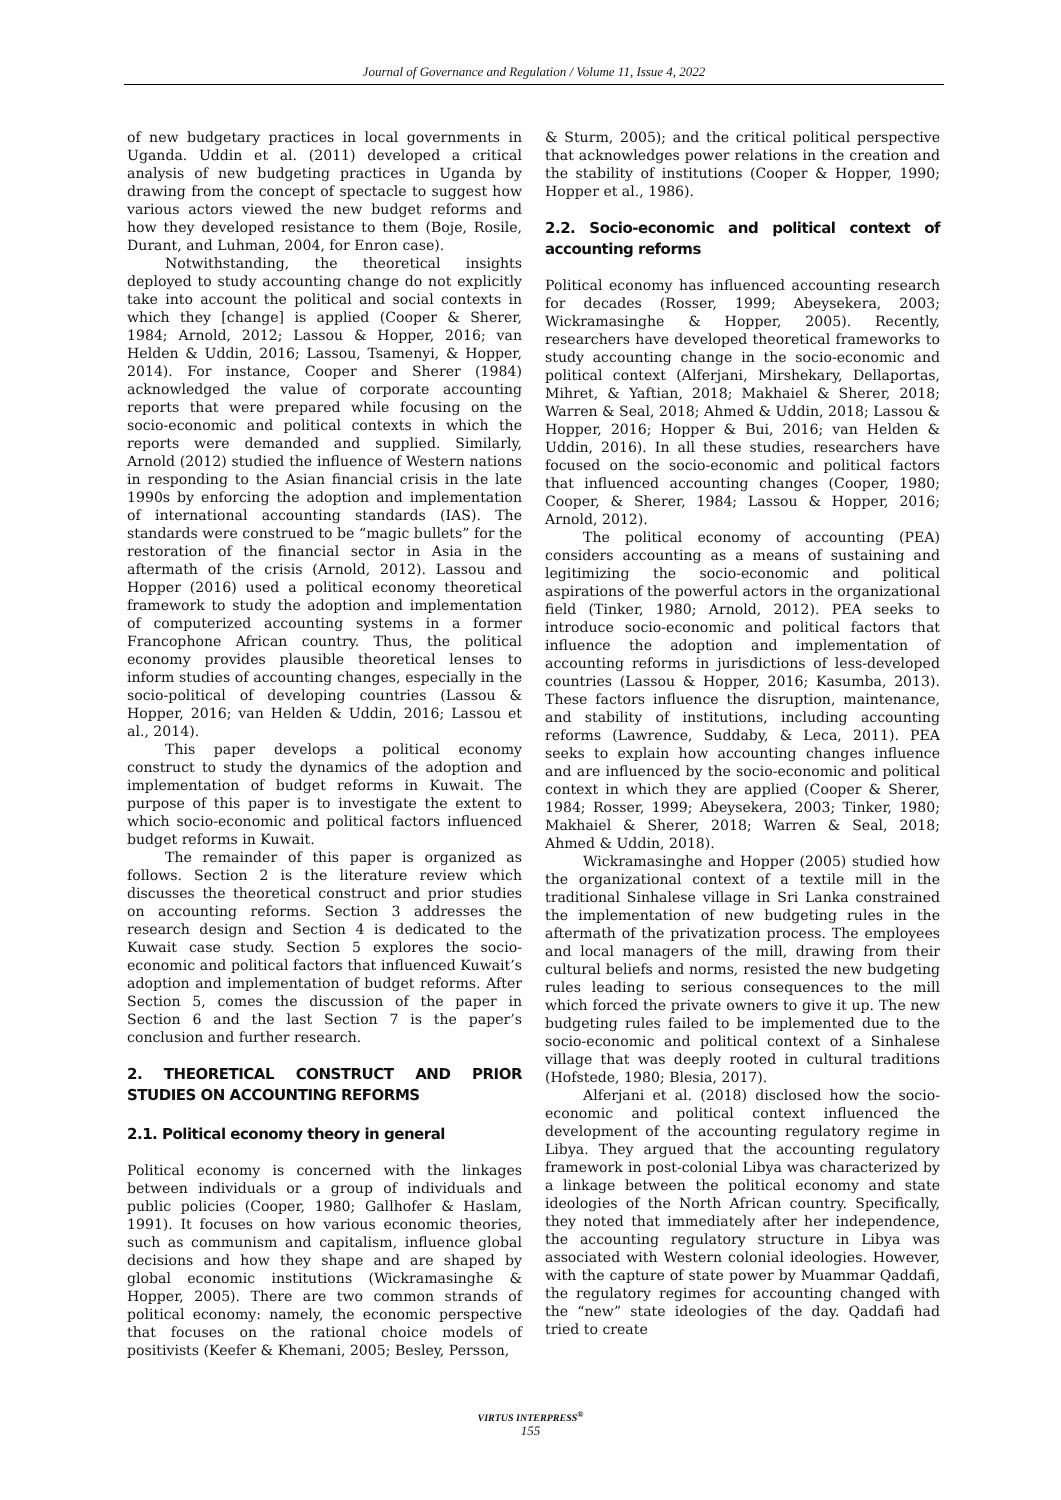Journal of Governance and Regulation / Volume 11, Issue 4, 2022
of new budgetary practices in local governments in Uganda. Uddin et al. (2011) developed a critical analysis of new budgeting practices in Uganda by drawing from the concept of spectacle to suggest how various actors viewed the new budget reforms and how they developed resistance to them (Boje, Rosile, Durant, and Luhman, 2004, for Enron case).
Notwithstanding, the theoretical insights deployed to study accounting change do not explicitly take into account the political and social contexts in which they [change] is applied (Cooper & Sherer, 1984; Arnold, 2012; Lassou & Hopper, 2016; van Helden & Uddin, 2016; Lassou, Tsamenyi, & Hopper, 2014). For instance, Cooper and Sherer (1984) acknowledged the value of corporate accounting reports that were prepared while focusing on the socio-economic and political contexts in which the reports were demanded and supplied. Similarly, Arnold (2012) studied the influence of Western nations in responding to the Asian financial crisis in the late 1990s by enforcing the adoption and implementation of international accounting standards (IAS). The standards were construed to be “magic bullets” for the restoration of the financial sector in Asia in the aftermath of the crisis (Arnold, 2012). Lassou and Hopper (2016) used a political economy theoretical framework to study the adoption and implementation of computerized accounting systems in a former Francophone African country. Thus, the political economy provides plausible theoretical lenses to inform studies of accounting changes, especially in the socio-political of developing countries (Lassou & Hopper, 2016; van Helden & Uddin, 2016; Lassou et al., 2014).
This paper develops a political economy construct to study the dynamics of the adoption and implementation of budget reforms in Kuwait. The purpose of this paper is to investigate the extent to which socio-economic and political factors influenced budget reforms in Kuwait.
The remainder of this paper is organized as follows. Section 2 is the literature review which discusses the theoretical construct and prior studies on accounting reforms. Section 3 addresses the research design and Section 4 is dedicated to the Kuwait case study. Section 5 explores the socio-economic and political factors that influenced Kuwait’s adoption and implementation of budget reforms. After Section 5, comes the discussion of the paper in Section 6 and the last Section 7 is the paper’s conclusion and further research.
2. THEORETICAL CONSTRUCT AND PRIOR STUDIES ON ACCOUNTING REFORMS
2.1. Political economy theory in general
Political economy is concerned with the linkages between individuals or a group of individuals and public policies (Cooper, 1980; Gallhofer & Haslam, 1991). It focuses on how various economic theories, such as communism and capitalism, influence global decisions and how they shape and are shaped by global economic institutions (Wickramasinghe & Hopper, 2005). There are two common strands of political economy: namely, the economic perspective that focuses on the rational choice models of positivists (Keefer & Khemani, 2005; Besley, Persson,
& Sturm, 2005); and the critical political perspective that acknowledges power relations in the creation and the stability of institutions (Cooper & Hopper, 1990; Hopper et al., 1986).
2.2. Socio-economic and political context of accounting reforms
Political economy has influenced accounting research for decades (Rosser, 1999; Abeysekera, 2003; Wickramasinghe & Hopper, 2005). Recently, researchers have developed theoretical frameworks to study accounting change in the socio-economic and political context (Alferjani, Mirshekary, Dellaportas, Mihret, & Yaftian, 2018; Makhaiel & Sherer, 2018; Warren & Seal, 2018; Ahmed & Uddin, 2018; Lassou & Hopper, 2016; Hopper & Bui, 2016; van Helden & Uddin, 2016). In all these studies, researchers have focused on the socio-economic and political factors that influenced accounting changes (Cooper, 1980; Cooper, & Sherer, 1984; Lassou & Hopper, 2016; Arnold, 2012).
The political economy of accounting (PEA) considers accounting as a means of sustaining and legitimizing the socio-economic and political aspirations of the powerful actors in the organizational field (Tinker, 1980; Arnold, 2012). PEA seeks to introduce socio-economic and political factors that influence the adoption and implementation of accounting reforms in jurisdictions of less-developed countries (Lassou & Hopper, 2016; Kasumba, 2013). These factors influence the disruption, maintenance, and stability of institutions, including accounting reforms (Lawrence, Suddaby, & Leca, 2011). PEA seeks to explain how accounting changes influence and are influenced by the socio-economic and political context in which they are applied (Cooper & Sherer, 1984; Rosser, 1999; Abeysekera, 2003; Tinker, 1980; Makhaiel & Sherer, 2018; Warren & Seal, 2018; Ahmed & Uddin, 2018).
Wickramasinghe and Hopper (2005) studied how the organizational context of a textile mill in the traditional Sinhalese village in Sri Lanka constrained the implementation of new budgeting rules in the aftermath of the privatization process. The employees and local managers of the mill, drawing from their cultural beliefs and norms, resisted the new budgeting rules leading to serious consequences to the mill which forced the private owners to give it up. The new budgeting rules failed to be implemented due to the socio-economic and political context of a Sinhalese village that was deeply rooted in cultural traditions (Hofstede, 1980; Blesia, 2017).
Alferjani et al. (2018) disclosed how the socio-economic and political context influenced the development of the accounting regulatory regime in Libya. They argued that the accounting regulatory framework in post-colonial Libya was characterized by a linkage between the political economy and state ideologies of the North African country. Specifically, they noted that immediately after her independence, the accounting regulatory structure in Libya was associated with Western colonial ideologies. However, with the capture of state power by Muammar Qaddafi, the regulatory regimes for accounting changed with the “new” state ideologies of the day. Qaddafi had tried to create
VIRTUS INTERPRESS<sup>®</sup>
155